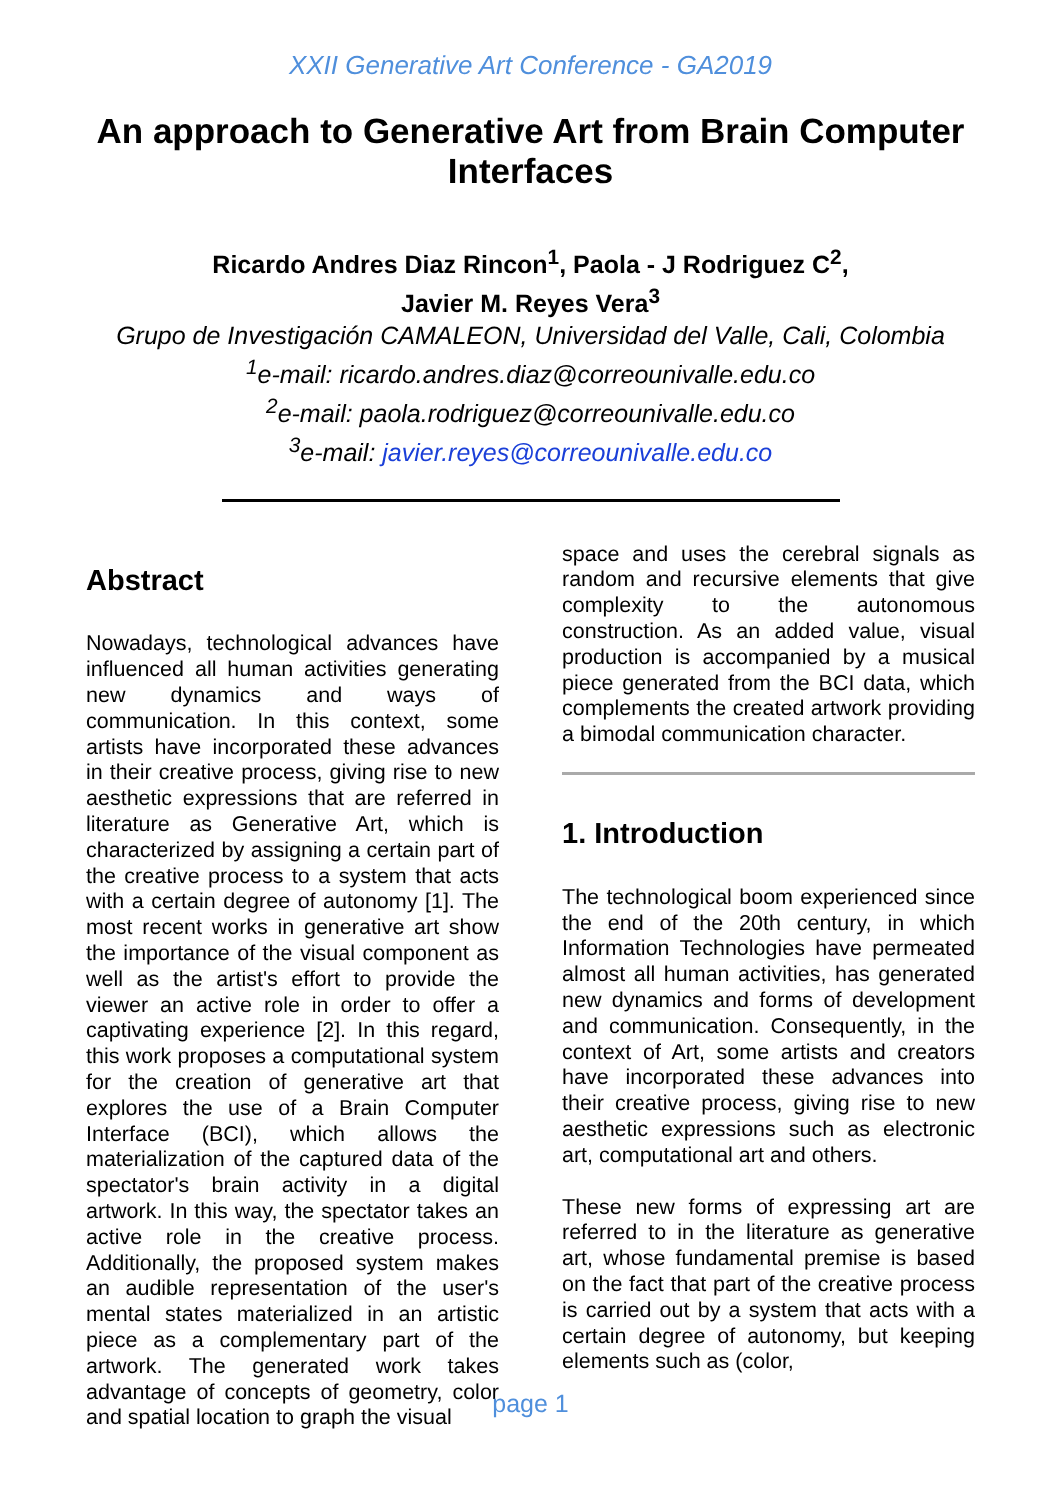XXII Generative Art Conference - GA2019
An approach to Generative Art from Brain Computer Interfaces
Ricardo Andres Diaz Rincon<sup>1</sup>, Paola - J Rodriguez C<sup>2</sup>,
Javier M. Reyes Vera<sup>3</sup>
Grupo de Investigación CAMALEON, Universidad del Valle, Cali, Colombia
<sup>1</sup> e-mail: ricardo.andres.diaz@correounivalle.edu.co
<sup>2</sup> e-mail: paola.rodriguez@correounivalle.edu.co
<sup>3</sup> e-mail: javier.reyes@correounivalle.edu.co
Abstract
Nowadays, technological advances have influenced all human activities generating new dynamics and ways of communication. In this context, some artists have incorporated these advances in their creative process, giving rise to new aesthetic expressions that are referred in literature as Generative Art, which is characterized by assigning a certain part of the creative process to a system that acts with a certain degree of autonomy [1]. The most recent works in generative art show the importance of the visual component as well as the artist's effort to provide the viewer an active role in order to offer a captivating experience [2]. In this regard, this work proposes a computational system for the creation of generative art that explores the use of a Brain Computer Interface (BCI), which allows the materialization of the captured data of the spectator's brain activity in a digital artwork. In this way, the spectator takes an active role in the creative process. Additionally, the proposed system makes an audible representation of the user's mental states materialized in an artistic piece as a complementary part of the artwork. The generated work takes advantage of concepts of geometry, color and spatial location to graph the visual
space and uses the cerebral signals as random and recursive elements that give complexity to the autonomous construction. As an added value, visual production is accompanied by a musical piece generated from the BCI data, which complements the created artwork providing a bimodal communication character.
1. Introduction
The technological boom experienced since the end of the 20th century, in which Information Technologies have permeated almost all human activities, has generated new dynamics and forms of development and communication. Consequently, in the context of Art, some artists and creators have incorporated these advances into their creative process, giving rise to new aesthetic expressions such as electronic art, computational art and others.
These new forms of expressing art are referred to in the literature as generative art, whose fundamental premise is based on the fact that part of the creative process is carried out by a system that acts with a certain degree of autonomy, but keeping elements such as (color,
page 1